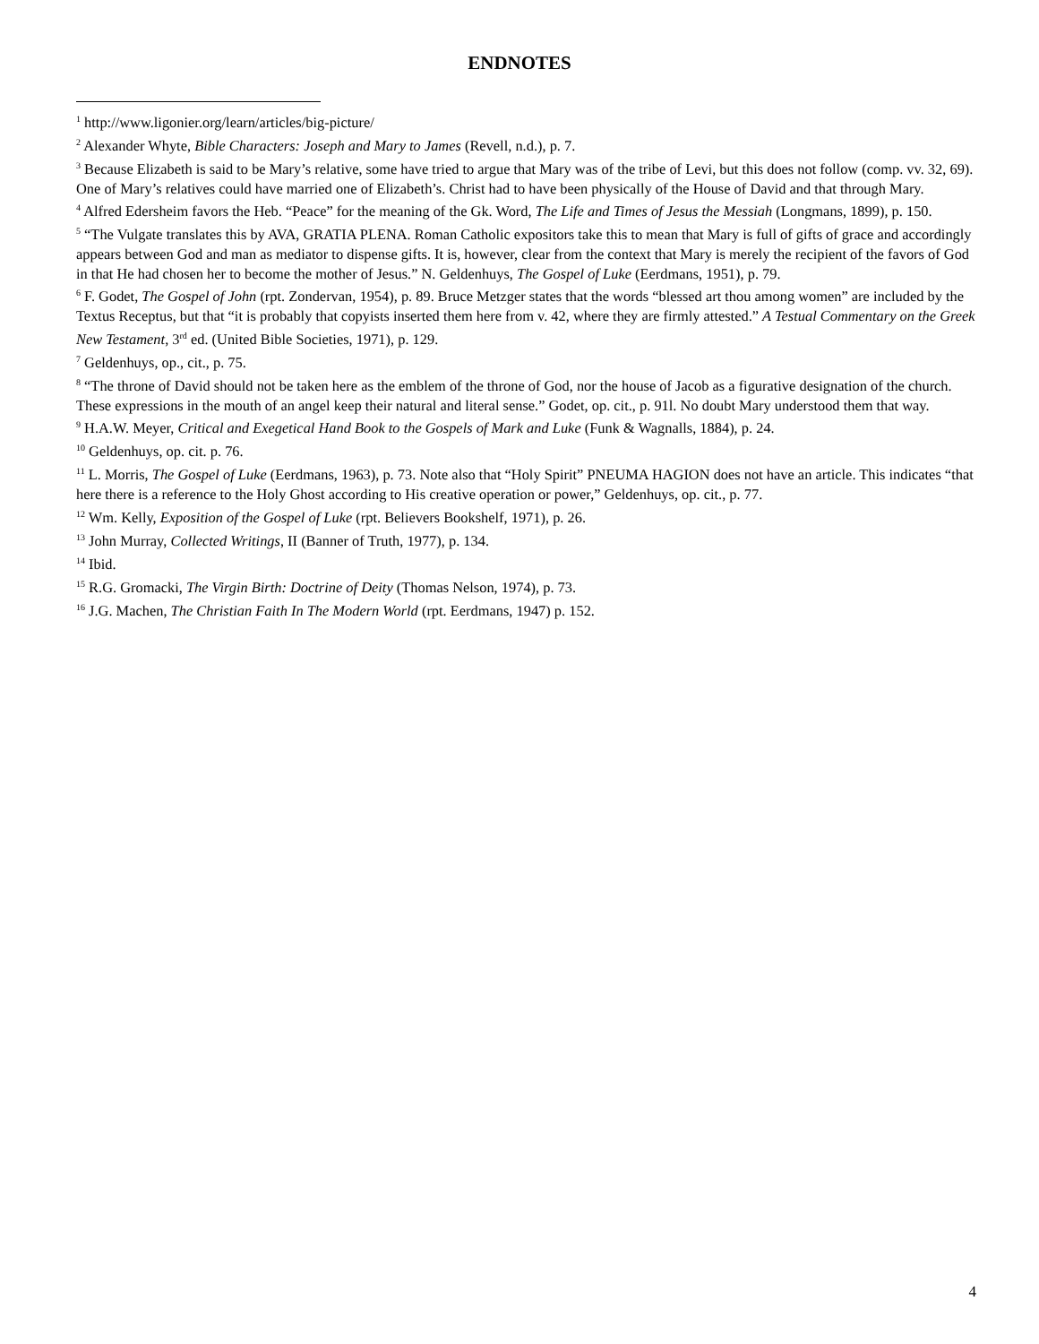ENDNOTES
<sup>1</sup> http://www.ligonier.org/learn/articles/big-picture/
<sup>2</sup> Alexander Whyte, Bible Characters: Joseph and Mary to James (Revell, n.d.), p. 7.
<sup>3</sup> Because Elizabeth is said to be Mary’s relative, some have tried to argue that Mary was of the tribe of Levi, but this does not follow (comp. vv. 32, 69). One of Mary’s relatives could have married one of Elizabeth’s. Christ had to have been physically of the House of David and that through Mary.
<sup>4</sup> Alfred Edersheim favors the Heb. “Peace” for the meaning of the Gk. Word, The Life and Times of Jesus the Messiah (Longmans, 1899), p. 150.
<sup>5</sup> “The Vulgate translates this by AVA, GRATIA PLENA. Roman Catholic expositors take this to mean that Mary is full of gifts of grace and accordingly appears between God and man as mediator to dispense gifts. It is, however, clear from the context that Mary is merely the recipient of the favors of God in that He had chosen her to become the mother of Jesus.” N. Geldenhuys, The Gospel of Luke (Eerdmans, 1951), p. 79.
<sup>6</sup> F. Godet, The Gospel of John (rpt. Zondervan, 1954), p. 89. Bruce Metzger states that the words “blessed art thou among women” are included by the Textus Receptus, but that “it is probably that copyists inserted them here from v. 42, where they are firmly attested.” A Testual Commentary on the Greek New Testament, 3<sup>rd</sup> ed. (United Bible Societies, 1971), p. 129.
<sup>7</sup> Geldenhuys, op., cit., p. 75.
<sup>8</sup> “The throne of David should not be taken here as the emblem of the throne of God, nor the house of Jacob as a figurative designation of the church. These expressions in the mouth of an angel keep their natural and literal sense.” Godet, op. cit., p. 91l. No doubt Mary understood them that way.
<sup>9</sup> H.A.W. Meyer, Critical and Exegetical Hand Book to the Gospels of Mark and Luke (Funk & Wagnalls, 1884), p. 24.
<sup>10</sup> Geldenhuys, op. cit. p. 76.
<sup>11</sup> L. Morris, The Gospel of Luke (Eerdmans, 1963), p. 73. Note also that “Holy Spirit” PNEUMA HAGION does not have an article. This indicates “that here there is a reference to the Holy Ghost according to His creative operation or power,” Geldenhuys, op. cit., p. 77.
<sup>12</sup> Wm. Kelly, Exposition of the Gospel of Luke (rpt. Believers Bookshelf, 1971), p. 26.
<sup>13</sup> John Murray, Collected Writings, II (Banner of Truth, 1977), p. 134.
<sup>14</sup> Ibid.
<sup>15</sup> R.G. Gromacki, The Virgin Birth: Doctrine of Deity (Thomas Nelson, 1974), p. 73.
<sup>16</sup> J.G. Machen, The Christian Faith In The Modern World (rpt. Eerdmans, 1947) p. 152.
4